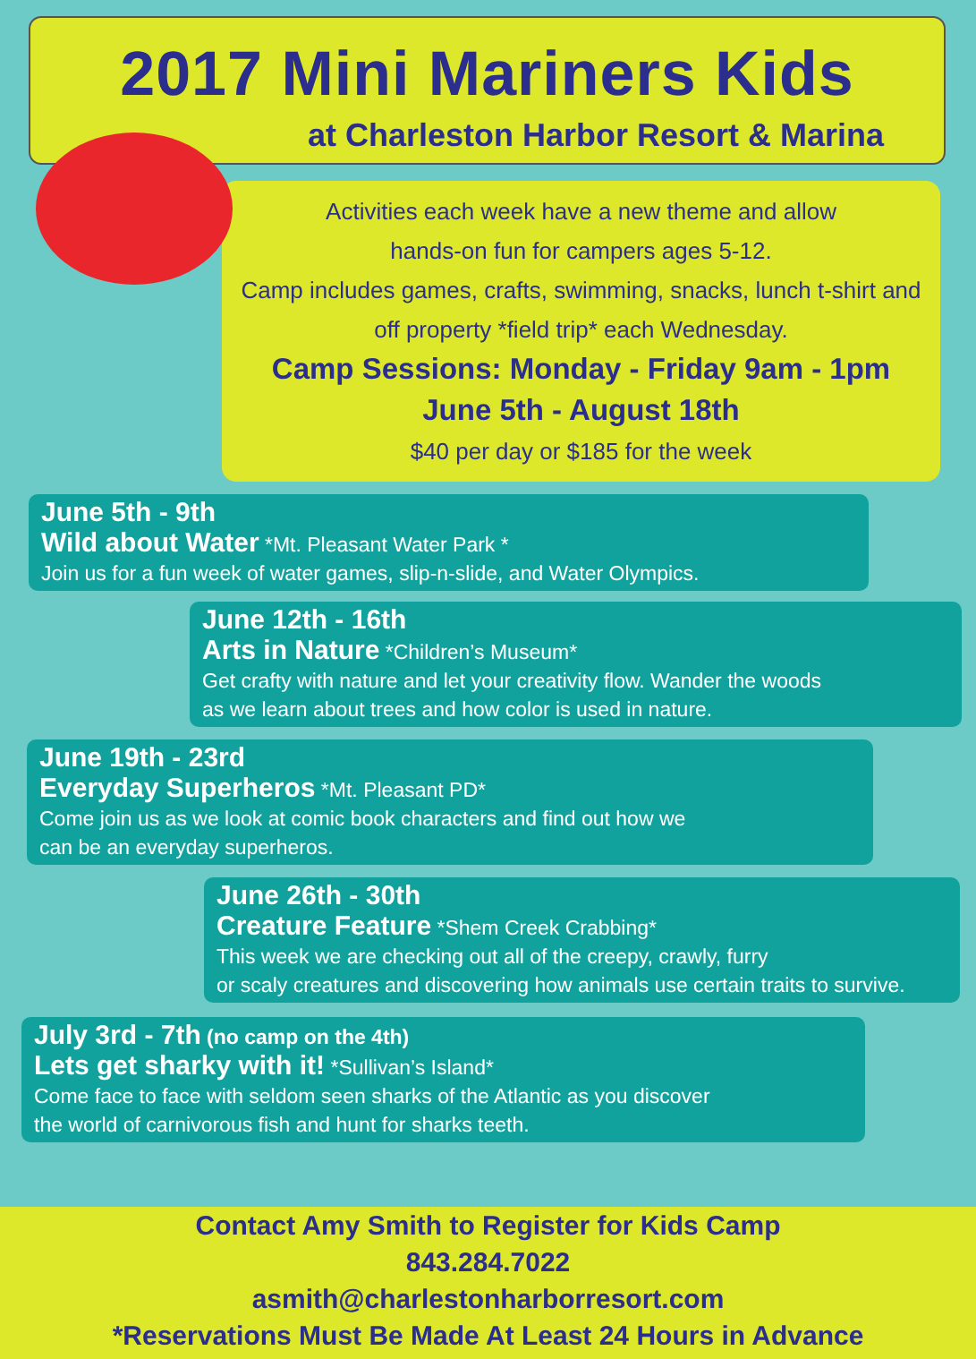2017 Mini Mariners Kids
at Charleston Harbor Resort & Marina
Activities each week have a new theme and allow
hands-on fun for campers ages 5-12.
Camp includes games, crafts, swimming, snacks, lunch t-shirt and
off property *field trip* each Wednesday.
Camp Sessions: Monday - Friday 9am - 1pm
June 5th - August 18th
$40 per day or $185 for the week
June 5th - 9th
Wild about Water *Mt. Pleasant Water Park *
Join us for a fun week of water games, slip-n-slide, and Water Olympics.
June 12th - 16th
Arts in Nature *Children’s Museum*
Get crafty with nature and let your creativity flow. Wander the woods
as we learn about trees and how color is used in nature.
June 19th - 23rd
Everyday Superheros *Mt. Pleasant PD*
Come join us as we look at comic book characters and find out how we
can be an everyday superheros.
June 26th - 30th
Creature Feature *Shem Creek Crabbing*
This week we are checking out all of the creepy, crawly, furry
or scaly creatures and discovering how animals use certain traits to survive.
July 3rd - 7th (no camp on the 4th)
Lets get sharky with it! *Sullivan’s Island*
Come face to face with seldom seen sharks of the Atlantic as you discover
the world of carnivorous fish and hunt for sharks teeth.
Contact Amy Smith to Register for Kids Camp
843.284.7022
asmith@charlestonharborresort.com
*Reservations Must Be Made At Least 24 Hours in Advance